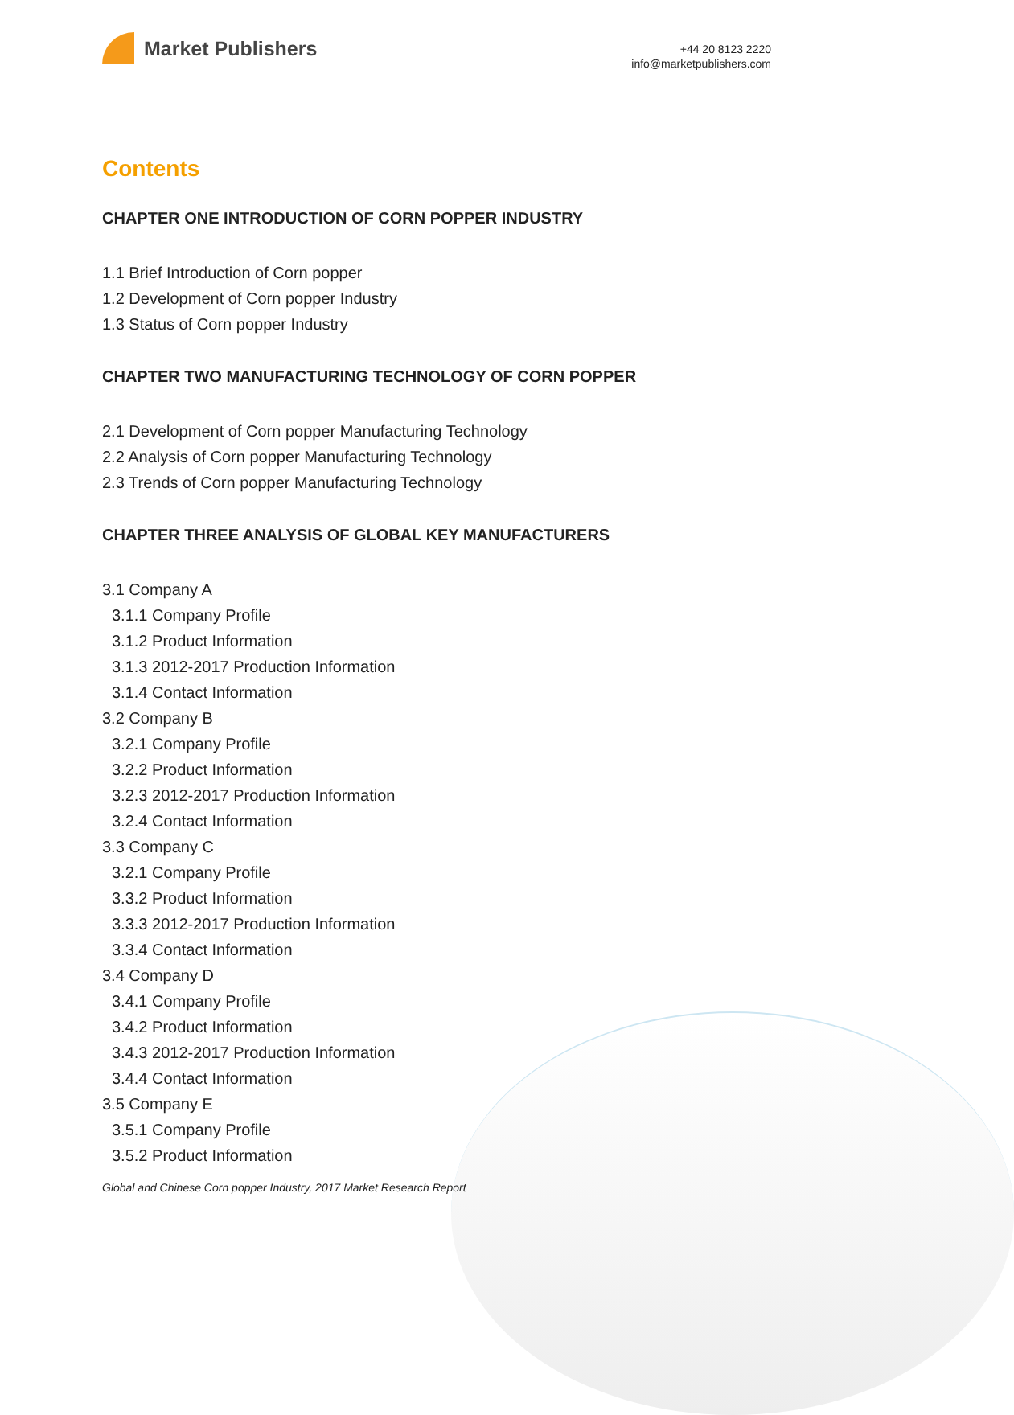Market Publishers
+44 20 8123 2220
info@marketpublishers.com
Contents
CHAPTER ONE INTRODUCTION OF CORN POPPER INDUSTRY
1.1 Brief Introduction of Corn popper
1.2 Development of Corn popper Industry
1.3 Status of Corn popper Industry
CHAPTER TWO MANUFACTURING TECHNOLOGY OF CORN POPPER
2.1 Development of Corn popper Manufacturing Technology
2.2 Analysis of Corn popper Manufacturing Technology
2.3 Trends of Corn popper Manufacturing Technology
CHAPTER THREE ANALYSIS OF GLOBAL KEY MANUFACTURERS
3.1 Company A
3.1.1 Company Profile
3.1.2 Product Information
3.1.3 2012-2017 Production Information
3.1.4 Contact Information
3.2 Company B
3.2.1 Company Profile
3.2.2 Product Information
3.2.3 2012-2017 Production Information
3.2.4 Contact Information
3.3 Company C
3.2.1 Company Profile
3.3.2 Product Information
3.3.3 2012-2017 Production Information
3.3.4 Contact Information
3.4 Company D
3.4.1 Company Profile
3.4.2 Product Information
3.4.3 2012-2017 Production Information
3.4.4 Contact Information
3.5 Company E
3.5.1 Company Profile
3.5.2 Product Information
Global and Chinese Corn popper Industry, 2017 Market Research Report